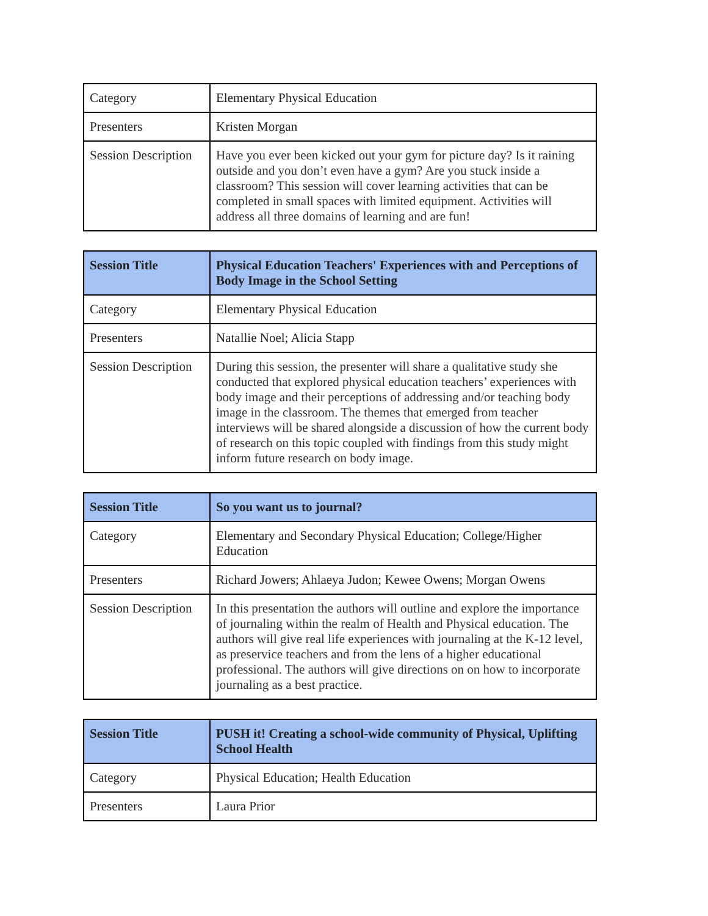| Category | Elementary Physical Education |
| Presenters | Kristen Morgan |
| Session Description | Have you ever been kicked out your gym for picture day? Is it raining outside and you don’t even have a gym? Are you stuck inside a classroom? This session will cover learning activities that can be completed in small spaces with limited equipment. Activities will address all three domains of learning and are fun! |
| Session Title | Physical Education Teachers' Experiences with and Perceptions of Body Image in the School Setting |
| --- | --- |
| Category | Elementary Physical Education |
| Presenters | Natallie Noel; Alicia Stapp |
| Session Description | During this session, the presenter will share a qualitative study she conducted that explored physical education teachers’ experiences with body image and their perceptions of addressing and/or teaching body image in the classroom. The themes that emerged from teacher interviews will be shared alongside a discussion of how the current body of research on this topic coupled with findings from this study might inform future research on body image. |
| Session Title | So you want us to journal? |
| --- | --- |
| Category | Elementary and Secondary Physical Education; College/Higher Education |
| Presenters | Richard Jowers; Ahlaeya Judon; Kewee Owens; Morgan Owens |
| Session Description | In this presentation the authors will outline and explore the importance of journaling within the realm of Health and Physical education. The authors will give real life experiences with journaling at the K-12 level, as preservice teachers and from the lens of a higher educational professional. The authors will give directions on on how to incorporate journaling as a best practice. |
| Session Title | PUSH it! Creating a school-wide community of Physical, Uplifting School Health |
| --- | --- |
| Category | Physical Education; Health Education |
| Presenters | Laura Prior |